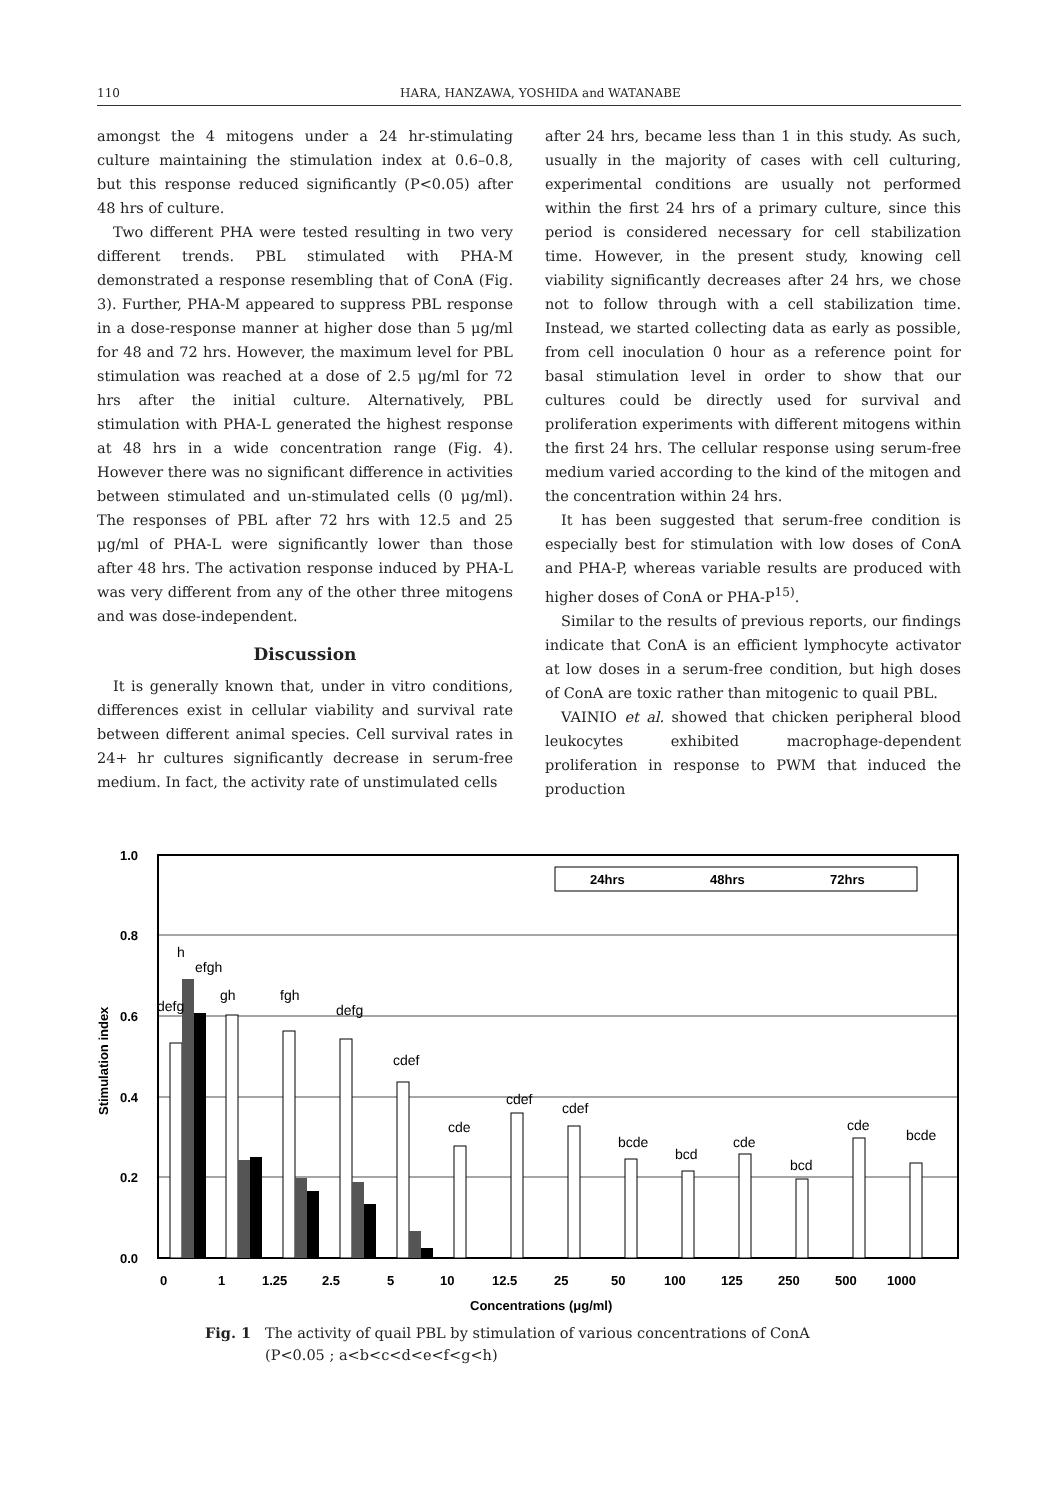110 HARA, HANZAWA, YOSHIDA and WATANABE
amongst the 4 mitogens under a 24 hr-stimulating culture maintaining the stimulation index at 0.6–0.8, but this response reduced significantly (P<0.05) after 48 hrs of culture.
Two different PHA were tested resulting in two very different trends. PBL stimulated with PHA-M demonstrated a response resembling that of ConA (Fig. 3). Further, PHA-M appeared to suppress PBL response in a dose-response manner at higher dose than 5 μg/ml for 48 and 72 hrs. However, the maximum level for PBL stimulation was reached at a dose of 2.5 μg/ml for 72 hrs after the initial culture. Alternatively, PBL stimulation with PHA-L generated the highest response at 48 hrs in a wide concentration range (Fig. 4). However there was no significant difference in activities between stimulated and un-stimulated cells (0 μg/ml). The responses of PBL after 72 hrs with 12.5 and 25 μg/ml of PHA-L were significantly lower than those after 48 hrs. The activation response induced by PHA-L was very different from any of the other three mitogens and was dose-independent.
Discussion
It is generally known that, under in vitro conditions, differences exist in cellular viability and survival rate between different animal species. Cell survival rates in 24+ hr cultures significantly decrease in serum-free medium. In fact, the activity rate of unstimulated cells
after 24 hrs, became less than 1 in this study. As such, usually in the majority of cases with cell culturing, experimental conditions are usually not performed within the first 24 hrs of a primary culture, since this period is considered necessary for cell stabilization time. However, in the present study, knowing cell viability significantly decreases after 24 hrs, we chose not to follow through with a cell stabilization time. Instead, we started collecting data as early as possible, from cell inoculation 0 hour as a reference point for basal stimulation level in order to show that our cultures could be directly used for survival and proliferation experiments with different mitogens within the first 24 hrs. The cellular response using serum-free medium varied according to the kind of the mitogen and the concentration within 24 hrs.
It has been suggested that serum-free condition is especially best for stimulation with low doses of ConA and PHA-P, whereas variable results are produced with higher doses of ConA or PHA-P<sup>15)</sup>.
Similar to the results of previous reports, our findings indicate that ConA is an efficient lymphocyte activator at low doses in a serum-free condition, but high doses of ConA are toxic rather than mitogenic to quail PBL.
VAINIO et al. showed that chicken peripheral blood leukocytes exhibited macrophage-dependent proliferation in response to PWM that induced the production
1.0
0.8
0.6
0.4
0.2
0.0
Stimulation index
24hrs
48hrs
72hrs
h
efgh
gh
fgh
defg
cdef
cde
cdef
cdef
bcde
bcd
cde
bcd
cde
bcde
defg
0
1
1.25
2.5
5
10
12.5
25
50
100
125
250
500
1000
Concentrations (μg/ml)
Fig. 1 The activity of quail PBL by stimulation of various concentrations of ConA
(P<0.05 ; a<b<c<d<e<f<g<h)